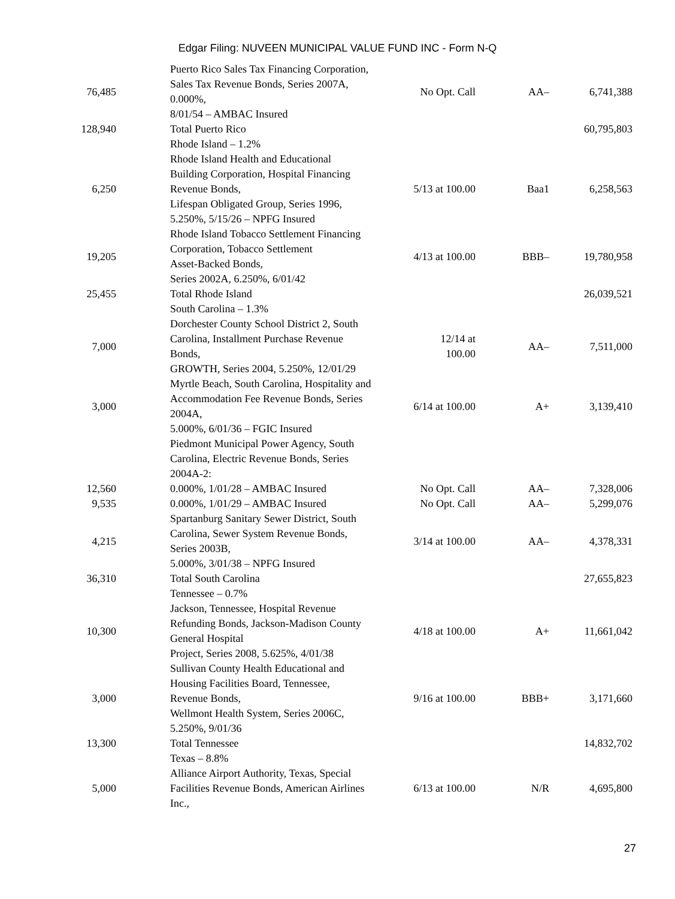Edgar Filing: NUVEEN MUNICIPAL VALUE FUND INC - Form N-Q
| 76,485 | Puerto Rico Sales Tax Financing Corporation, Sales Tax Revenue Bonds, Series 2007A, 0.000%, 8/01/54 – AMBAC Insured | No Opt. Call | AA– | 6,741,388 |
| 128,940 | Total Puerto Rico | | | 60,795,803 |
| | Rhode Island – 1.2% | | | |
| 6,250 | Rhode Island Health and Educational Building Corporation, Hospital Financing Revenue Bonds, Lifespan Obligated Group, Series 1996, 5.250%, 5/15/26 – NPFG Insured | 5/13 at 100.00 | Baa1 | 6,258,563 |
| 19,205 | Rhode Island Tobacco Settlement Financing Corporation, Tobacco Settlement Asset-Backed Bonds, Series 2002A, 6.250%, 6/01/42 | 4/13 at 100.00 | BBB– | 19,780,958 |
| 25,455 | Total Rhode Island | | | 26,039,521 |
| | South Carolina – 1.3% | | | |
| 7,000 | Dorchester County School District 2, South Carolina, Installment Purchase Revenue Bonds, GROWTH, Series 2004, 5.250%, 12/01/29 | 12/14 at 100.00 | AA– | 7,511,000 |
| 3,000 | Myrtle Beach, South Carolina, Hospitality and Accommodation Fee Revenue Bonds, Series 2004A, 5.000%, 6/01/36 – FGIC Insured | 6/14 at 100.00 | A+ | 3,139,410 |
| | Piedmont Municipal Power Agency, South Carolina, Electric Revenue Bonds, Series 2004A-2: | | | |
| 12,560 | 0.000%, 1/01/28 – AMBAC Insured | No Opt. Call | AA– | 7,328,006 |
| 9,535 | 0.000%, 1/01/29 – AMBAC Insured | No Opt. Call | AA– | 5,299,076 |
| 4,215 | Spartanburg Sanitary Sewer District, South Carolina, Sewer System Revenue Bonds, Series 2003B, 5.000%, 3/01/38 – NPFG Insured | 3/14 at 100.00 | AA– | 4,378,331 |
| 36,310 | Total South Carolina | | | 27,655,823 |
| | Tennessee – 0.7% | | | |
| 10,300 | Jackson, Tennessee, Hospital Revenue Refunding Bonds, Jackson-Madison County General Hospital Project, Series 2008, 5.625%, 4/01/38 | 4/18 at 100.00 | A+ | 11,661,042 |
| 3,000 | Sullivan County Health Educational and Housing Facilities Board, Tennessee, Revenue Bonds, Wellmont Health System, Series 2006C, 5.250%, 9/01/36 | 9/16 at 100.00 | BBB+ | 3,171,660 |
| 13,300 | Total Tennessee | | | 14,832,702 |
| | Texas – 8.8% | | | |
| 5,000 | Alliance Airport Authority, Texas, Special Facilities Revenue Bonds, American Airlines Inc., | 6/13 at 100.00 | N/R | 4,695,800 |
27